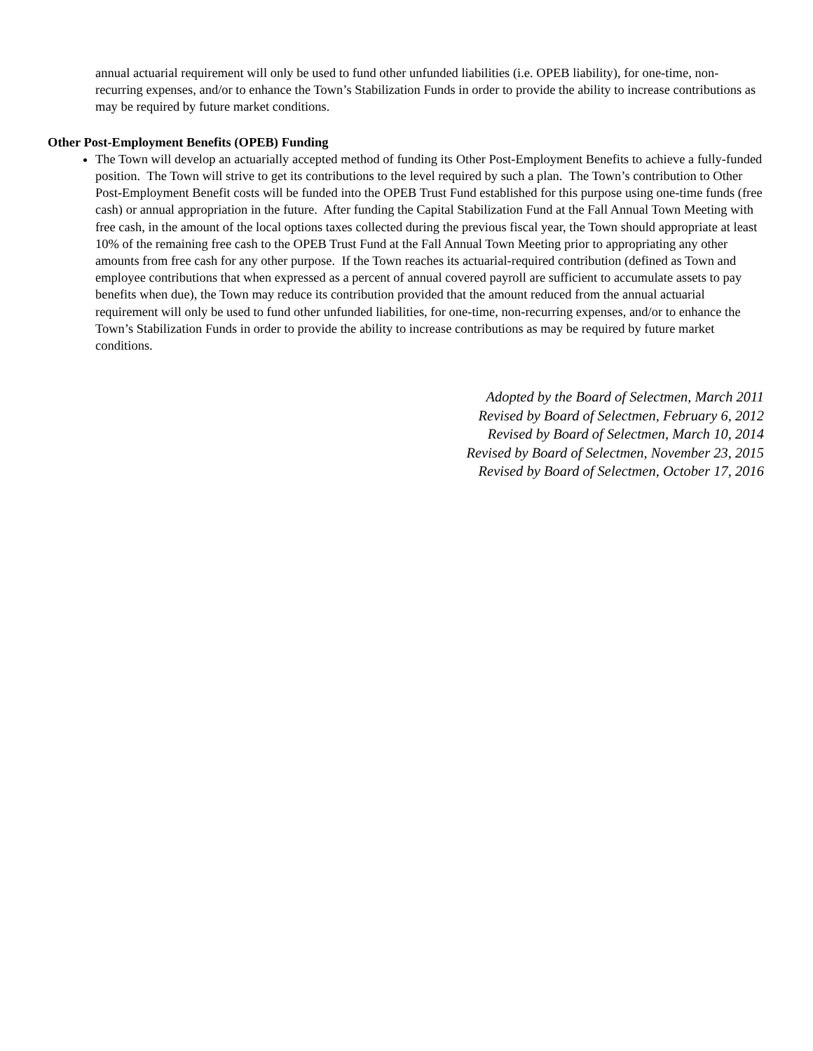annual actuarial requirement will only be used to fund other unfunded liabilities (i.e. OPEB liability), for one-time, non-recurring expenses, and/or to enhance the Town’s Stabilization Funds in order to provide the ability to increase contributions as may be required by future market conditions.
Other Post-Employment Benefits (OPEB) Funding
The Town will develop an actuarially accepted method of funding its Other Post-Employment Benefits to achieve a fully-funded position. The Town will strive to get its contributions to the level required by such a plan. The Town’s contribution to Other Post-Employment Benefit costs will be funded into the OPEB Trust Fund established for this purpose using one-time funds (free cash) or annual appropriation in the future. After funding the Capital Stabilization Fund at the Fall Annual Town Meeting with free cash, in the amount of the local options taxes collected during the previous fiscal year, the Town should appropriate at least 10% of the remaining free cash to the OPEB Trust Fund at the Fall Annual Town Meeting prior to appropriating any other amounts from free cash for any other purpose. If the Town reaches its actuarial-required contribution (defined as Town and employee contributions that when expressed as a percent of annual covered payroll are sufficient to accumulate assets to pay benefits when due), the Town may reduce its contribution provided that the amount reduced from the annual actuarial requirement will only be used to fund other unfunded liabilities, for one-time, non-recurring expenses, and/or to enhance the Town’s Stabilization Funds in order to provide the ability to increase contributions as may be required by future market conditions.
Adopted by the Board of Selectmen, March 2011
Revised by Board of Selectmen, February 6, 2012
Revised by Board of Selectmen, March 10, 2014
Revised by Board of Selectmen, November 23, 2015
Revised by Board of Selectmen, October 17, 2016